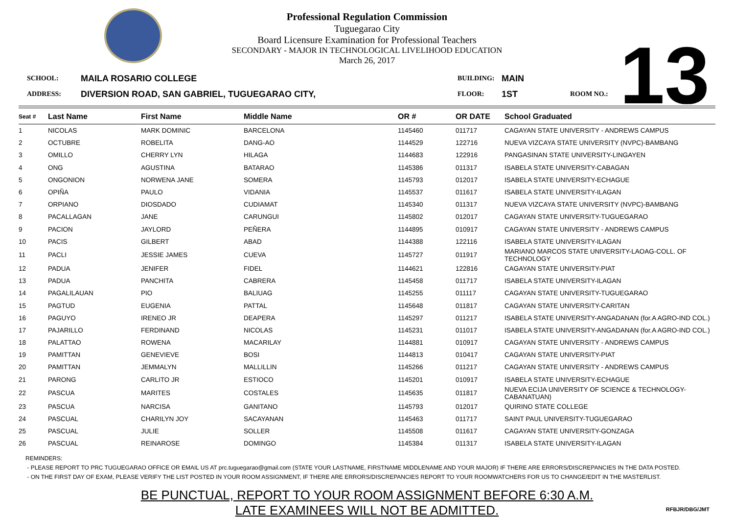Professional Regulation Commission
Tuguegarao City
Board Licensure Examination for Professional Teachers
SECONDARY - MAJOR IN TECHNOLOGICAL LIVELIHOOD EDUCATION
March 26, 2017
13
SCHOOL: MAILA ROSARIO COLLEGE BUILDING: MAIN ADDRESS: DIVERSION ROAD, SAN GABRIEL, TUGUEGARAO CITY, FLOOR: 1ST ROOM NO.:
| Seat # | Last Name | First Name | Middle Name | OR # | OR DATE | School Graduated |
| --- | --- | --- | --- | --- | --- | --- |
| 1 | NICOLAS | MARK DOMINIC | BARCELONA | 1145460 | 011717 | CAGAYAN STATE UNIVERSITY - ANDREWS CAMPUS |
| 2 | OCTUBRE | ROBELITA | DANG-AO | 1144529 | 122716 | NUEVA VIZCAYA STATE UNIVERSITY (NVPC)-BAMBANG |
| 3 | OMILLO | CHERRY LYN | HILAGA | 1144683 | 122916 | PANGASINAN STATE UNIVERSITY-LINGAYEN |
| 4 | ONG | AGUSTINA | BATARAO | 1145386 | 011317 | ISABELA STATE UNIVERSITY-CABAGAN |
| 5 | ONGONION | NORWENA JANE | SOMERA | 1145793 | 012017 | ISABELA STATE UNIVERSITY-ECHAGUE |
| 6 | OPIÑA | PAULO | VIDANIA | 1145537 | 011617 | ISABELA STATE UNIVERSITY-ILAGAN |
| 7 | ORPIANO | DIOSDADO | CUDIAMAT | 1145340 | 011317 | NUEVA VIZCAYA STATE UNIVERSITY (NVPC)-BAMBANG |
| 8 | PACALLAGAN | JANE | CARUNGUI | 1145802 | 012017 | CAGAYAN STATE UNIVERSITY-TUGUEGARAO |
| 9 | PACION | JAYLORD | PEÑERA | 1144895 | 010917 | CAGAYAN STATE UNIVERSITY - ANDREWS CAMPUS |
| 10 | PACIS | GILBERT | ABAD | 1144388 | 122116 | ISABELA STATE UNIVERSITY-ILAGAN |
| 11 | PACLI | JESSIE JAMES | CUEVA | 1145727 | 011917 | MARIANO MARCOS STATE UNIVERSITY-LAOAG-COLL. OF TECHNOLOGY |
| 12 | PADUA | JENIFER | FIDEL | 1144621 | 122816 | CAGAYAN STATE UNIVERSITY-PIAT |
| 13 | PADUA | PANCHITA | CABRERA | 1145458 | 011717 | ISABELA STATE UNIVERSITY-ILAGAN |
| 14 | PAGALILAUAN | PIO | BALIUAG | 1145255 | 011117 | CAGAYAN STATE UNIVERSITY-TUGUEGARAO |
| 15 | PAGTUD | EUGENIA | PATTAL | 1145648 | 011817 | CAGAYAN STATE UNIVERSITY-CARITAN |
| 16 | PAGUYO | IRENEO JR | DEAPERA | 1145297 | 011217 | ISABELA STATE UNIVERSITY-ANGADANAN (for.A AGRO-IND COL.) |
| 17 | PAJARILLO | FERDINAND | NICOLAS | 1145231 | 011017 | ISABELA STATE UNIVERSITY-ANGADANAN (for.A AGRO-IND COL.) |
| 18 | PALATTAO | ROWENA | MACARILAY | 1144881 | 010917 | CAGAYAN STATE UNIVERSITY - ANDREWS CAMPUS |
| 19 | PAMITTAN | GENEVIEVE | BOSI | 1144813 | 010417 | CAGAYAN STATE UNIVERSITY-PIAT |
| 20 | PAMITTAN | JEMMALYN | MALLILLIN | 1145266 | 011217 | CAGAYAN STATE UNIVERSITY - ANDREWS CAMPUS |
| 21 | PARONG | CARLITO JR | ESTIOCO | 1145201 | 010917 | ISABELA STATE UNIVERSITY-ECHAGUE |
| 22 | PASCUA | MARITES | COSTALES | 1145635 | 011817 | NUEVA ECIJA UNIVERSITY OF SCIENCE & TECHNOLOGY-CABANATUAN) |
| 23 | PASCUA | NARCISA | GANITANO | 1145793 | 012017 | QUIRINO STATE COLLEGE |
| 24 | PASCUAL | CHARILYN JOY | SACAYANAN | 1145463 | 011717 | SAINT PAUL UNIVERSITY-TUGUEGARAO |
| 25 | PASCUAL | JULIE | SOLLER | 1145508 | 011617 | CAGAYAN STATE UNIVERSITY-GONZAGA |
| 26 | PASCUAL | REINAROSE | DOMINGO | 1145384 | 011317 | ISABELA STATE UNIVERSITY-ILAGAN |
REMINDERS:
- PLEASE REPORT TO PRC TUGUEGARAO OFFICE OR EMAIL US AT prc.tuguegarao@gmail.com (STATE YOUR LASTNAME, FIRSTNAME MIDDLENAME AND YOUR MAJOR) IF THERE ARE ERRORS/DISCREPANCIES IN THE DATA POSTED.
- ON THE FIRST DAY OF EXAM, PLEASE VERIFY THE LIST POSTED IN YOUR ROOM ASSIGNMENT, IF THERE ARE ERRORS/DISCREPANCIES REPORT TO YOUR ROOMWATCHERS FOR US TO CHANGE/EDIT IN THE MASTERLIST.
BE PUNCTUAL, REPORT TO YOUR ROOM ASSIGNMENT BEFORE 6:30 A.M.
LATE EXAMINEES WILL NOT BE ADMITTED.
RFBJR/DBG/JMT